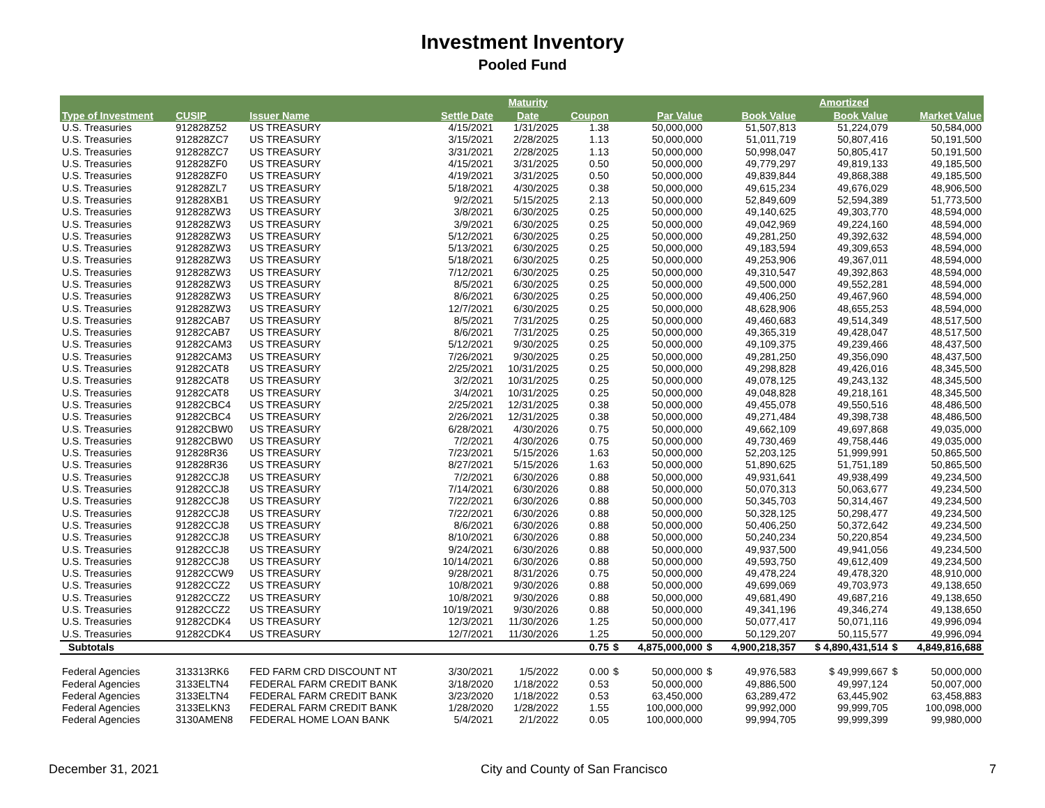Investment Inventory
Pooled Fund
| | | | | Maturity | | | | | | Amortized | | |
| --- | --- | --- | --- | --- | --- | --- | --- | --- | --- | --- | --- | --- |
| Type of Investment | CUSIP | Issuer Name | Settle Date | Date | Coupon | | Par Value | | Book Value | Book Value | | Market Value |
| U.S. Treasuries | 912828Z52 | US TREASURY | 4/15/2021 | 1/31/2025 | 1.38 | | 50,000,000 | | 51,507,813 | 51,224,079 | | 50,584,000 |
| U.S. Treasuries | 912828ZC7 | US TREASURY | 3/15/2021 | 2/28/2025 | 1.13 | | 50,000,000 | | 51,011,719 | 50,807,416 | | 50,191,500 |
| U.S. Treasuries | 912828ZC7 | US TREASURY | 3/31/2021 | 2/28/2025 | 1.13 | | 50,000,000 | | 50,998,047 | 50,805,417 | | 50,191,500 |
| U.S. Treasuries | 912828ZF0 | US TREASURY | 4/15/2021 | 3/31/2025 | 0.50 | | 50,000,000 | | 49,779,297 | 49,819,133 | | 49,185,500 |
| U.S. Treasuries | 912828ZF0 | US TREASURY | 4/19/2021 | 3/31/2025 | 0.50 | | 50,000,000 | | 49,839,844 | 49,868,388 | | 49,185,500 |
| U.S. Treasuries | 912828ZL7 | US TREASURY | 5/18/2021 | 4/30/2025 | 0.38 | | 50,000,000 | | 49,615,234 | 49,676,029 | | 48,906,500 |
| U.S. Treasuries | 912828XB1 | US TREASURY | 9/2/2021 | 5/15/2025 | 2.13 | | 50,000,000 | | 52,849,609 | 52,594,389 | | 51,773,500 |
| U.S. Treasuries | 912828ZW3 | US TREASURY | 3/8/2021 | 6/30/2025 | 0.25 | | 50,000,000 | | 49,140,625 | 49,303,770 | | 48,594,000 |
| U.S. Treasuries | 912828ZW3 | US TREASURY | 3/9/2021 | 6/30/2025 | 0.25 | | 50,000,000 | | 49,042,969 | 49,224,160 | | 48,594,000 |
| U.S. Treasuries | 912828ZW3 | US TREASURY | 5/12/2021 | 6/30/2025 | 0.25 | | 50,000,000 | | 49,281,250 | 49,392,632 | | 48,594,000 |
| U.S. Treasuries | 912828ZW3 | US TREASURY | 5/13/2021 | 6/30/2025 | 0.25 | | 50,000,000 | | 49,183,594 | 49,309,653 | | 48,594,000 |
| U.S. Treasuries | 912828ZW3 | US TREASURY | 5/18/2021 | 6/30/2025 | 0.25 | | 50,000,000 | | 49,253,906 | 49,367,011 | | 48,594,000 |
| U.S. Treasuries | 912828ZW3 | US TREASURY | 7/12/2021 | 6/30/2025 | 0.25 | | 50,000,000 | | 49,310,547 | 49,392,863 | | 48,594,000 |
| U.S. Treasuries | 912828ZW3 | US TREASURY | 8/5/2021 | 6/30/2025 | 0.25 | | 50,000,000 | | 49,500,000 | 49,552,281 | | 48,594,000 |
| U.S. Treasuries | 912828ZW3 | US TREASURY | 8/6/2021 | 6/30/2025 | 0.25 | | 50,000,000 | | 49,406,250 | 49,467,960 | | 48,594,000 |
| U.S. Treasuries | 912828ZW3 | US TREASURY | 12/7/2021 | 6/30/2025 | 0.25 | | 50,000,000 | | 48,628,906 | 48,655,253 | | 48,594,000 |
| U.S. Treasuries | 91282CAB7 | US TREASURY | 8/5/2021 | 7/31/2025 | 0.25 | | 50,000,000 | | 49,460,683 | 49,514,349 | | 48,517,500 |
| U.S. Treasuries | 91282CAB7 | US TREASURY | 8/6/2021 | 7/31/2025 | 0.25 | | 50,000,000 | | 49,365,319 | 49,428,047 | | 48,517,500 |
| U.S. Treasuries | 91282CAM3 | US TREASURY | 5/12/2021 | 9/30/2025 | 0.25 | | 50,000,000 | | 49,109,375 | 49,239,466 | | 48,437,500 |
| U.S. Treasuries | 91282CAM3 | US TREASURY | 7/26/2021 | 9/30/2025 | 0.25 | | 50,000,000 | | 49,281,250 | 49,356,090 | | 48,437,500 |
| U.S. Treasuries | 91282CAT8 | US TREASURY | 2/25/2021 | 10/31/2025 | 0.25 | | 50,000,000 | | 49,298,828 | 49,426,016 | | 48,345,500 |
| U.S. Treasuries | 91282CAT8 | US TREASURY | 3/2/2021 | 10/31/2025 | 0.25 | | 50,000,000 | | 49,078,125 | 49,243,132 | | 48,345,500 |
| U.S. Treasuries | 91282CAT8 | US TREASURY | 3/4/2021 | 10/31/2025 | 0.25 | | 50,000,000 | | 49,048,828 | 49,218,161 | | 48,345,500 |
| U.S. Treasuries | 91282CBC4 | US TREASURY | 2/25/2021 | 12/31/2025 | 0.38 | | 50,000,000 | | 49,455,078 | 49,550,516 | | 48,486,500 |
| U.S. Treasuries | 91282CBC4 | US TREASURY | 2/26/2021 | 12/31/2025 | 0.38 | | 50,000,000 | | 49,271,484 | 49,398,738 | | 48,486,500 |
| U.S. Treasuries | 91282CBW0 | US TREASURY | 6/28/2021 | 4/30/2026 | 0.75 | | 50,000,000 | | 49,662,109 | 49,697,868 | | 49,035,000 |
| U.S. Treasuries | 91282CBW0 | US TREASURY | 7/2/2021 | 4/30/2026 | 0.75 | | 50,000,000 | | 49,730,469 | 49,758,446 | | 49,035,000 |
| U.S. Treasuries | 912828R36 | US TREASURY | 7/23/2021 | 5/15/2026 | 1.63 | | 50,000,000 | | 52,203,125 | 51,999,991 | | 50,865,500 |
| U.S. Treasuries | 912828R36 | US TREASURY | 8/27/2021 | 5/15/2026 | 1.63 | | 50,000,000 | | 51,890,625 | 51,751,189 | | 50,865,500 |
| U.S. Treasuries | 91282CCJ8 | US TREASURY | 7/2/2021 | 6/30/2026 | 0.88 | | 50,000,000 | | 49,931,641 | 49,938,499 | | 49,234,500 |
| U.S. Treasuries | 91282CCJ8 | US TREASURY | 7/14/2021 | 6/30/2026 | 0.88 | | 50,000,000 | | 50,070,313 | 50,063,677 | | 49,234,500 |
| U.S. Treasuries | 91282CCJ8 | US TREASURY | 7/22/2021 | 6/30/2026 | 0.88 | | 50,000,000 | | 50,345,703 | 50,314,467 | | 49,234,500 |
| U.S. Treasuries | 91282CCJ8 | US TREASURY | 7/22/2021 | 6/30/2026 | 0.88 | | 50,000,000 | | 50,328,125 | 50,298,477 | | 49,234,500 |
| U.S. Treasuries | 91282CCJ8 | US TREASURY | 8/6/2021 | 6/30/2026 | 0.88 | | 50,000,000 | | 50,406,250 | 50,372,642 | | 49,234,500 |
| U.S. Treasuries | 91282CCJ8 | US TREASURY | 8/10/2021 | 6/30/2026 | 0.88 | | 50,000,000 | | 50,240,234 | 50,220,854 | | 49,234,500 |
| U.S. Treasuries | 91282CCJ8 | US TREASURY | 9/24/2021 | 6/30/2026 | 0.88 | | 50,000,000 | | 49,937,500 | 49,941,056 | | 49,234,500 |
| U.S. Treasuries | 91282CCJ8 | US TREASURY | 10/14/2021 | 6/30/2026 | 0.88 | | 50,000,000 | | 49,593,750 | 49,612,409 | | 49,234,500 |
| U.S. Treasuries | 91282CCW9 | US TREASURY | 9/28/2021 | 8/31/2026 | 0.75 | | 50,000,000 | | 49,478,224 | 49,478,320 | | 48,910,000 |
| U.S. Treasuries | 91282CCZ2 | US TREASURY | 10/8/2021 | 9/30/2026 | 0.88 | | 50,000,000 | | 49,699,069 | 49,703,973 | | 49,138,650 |
| U.S. Treasuries | 91282CCZ2 | US TREASURY | 10/8/2021 | 9/30/2026 | 0.88 | | 50,000,000 | | 49,681,490 | 49,687,216 | | 49,138,650 |
| U.S. Treasuries | 91282CCZ2 | US TREASURY | 10/19/2021 | 9/30/2026 | 0.88 | | 50,000,000 | | 49,341,196 | 49,346,274 | | 49,138,650 |
| U.S. Treasuries | 91282CDK4 | US TREASURY | 12/3/2021 | 11/30/2026 | 1.25 | | 50,000,000 | | 50,077,417 | 50,071,116 | | 49,996,094 |
| U.S. Treasuries | 91282CDK4 | US TREASURY | 12/7/2021 | 11/30/2026 | 1.25 | | 50,000,000 | | 50,129,207 | 50,115,577 | | 49,996,094 |
| Subtotals | | | | | 0.75 | $ | 4,875,000,000 | $ | 4,900,218,357 | $ 4,890,431,514 | $ | 4,849,816,688 |
| Federal Agencies | 313313RK6 | FED FARM CRD DISCOUNT NT | 3/30/2021 | 1/5/2022 | 0.00 | $ | 50,000,000 | $ | 49,976,583 | $ 49,999,667 | $ | 50,000,000 |
| Federal Agencies | 3133ELTN4 | FEDERAL FARM CREDIT BANK | 3/18/2020 | 1/18/2022 | 0.53 | | 50,000,000 | | 49,886,500 | 49,997,124 | | 50,007,000 |
| Federal Agencies | 3133ELTN4 | FEDERAL FARM CREDIT BANK | 3/23/2020 | 1/18/2022 | 0.53 | | 63,450,000 | | 63,289,472 | 63,445,902 | | 63,458,883 |
| Federal Agencies | 3133ELKN3 | FEDERAL FARM CREDIT BANK | 1/28/2020 | 1/28/2022 | 1.55 | | 100,000,000 | | 99,992,000 | 99,999,705 | | 100,098,000 |
| Federal Agencies | 3130AMEN8 | FEDERAL HOME LOAN BANK | 5/4/2021 | 2/1/2022 | 0.05 | | 100,000,000 | | 99,994,705 | 99,999,399 | | 99,980,000 |
December 31, 2021 City and County of San Francisco 7